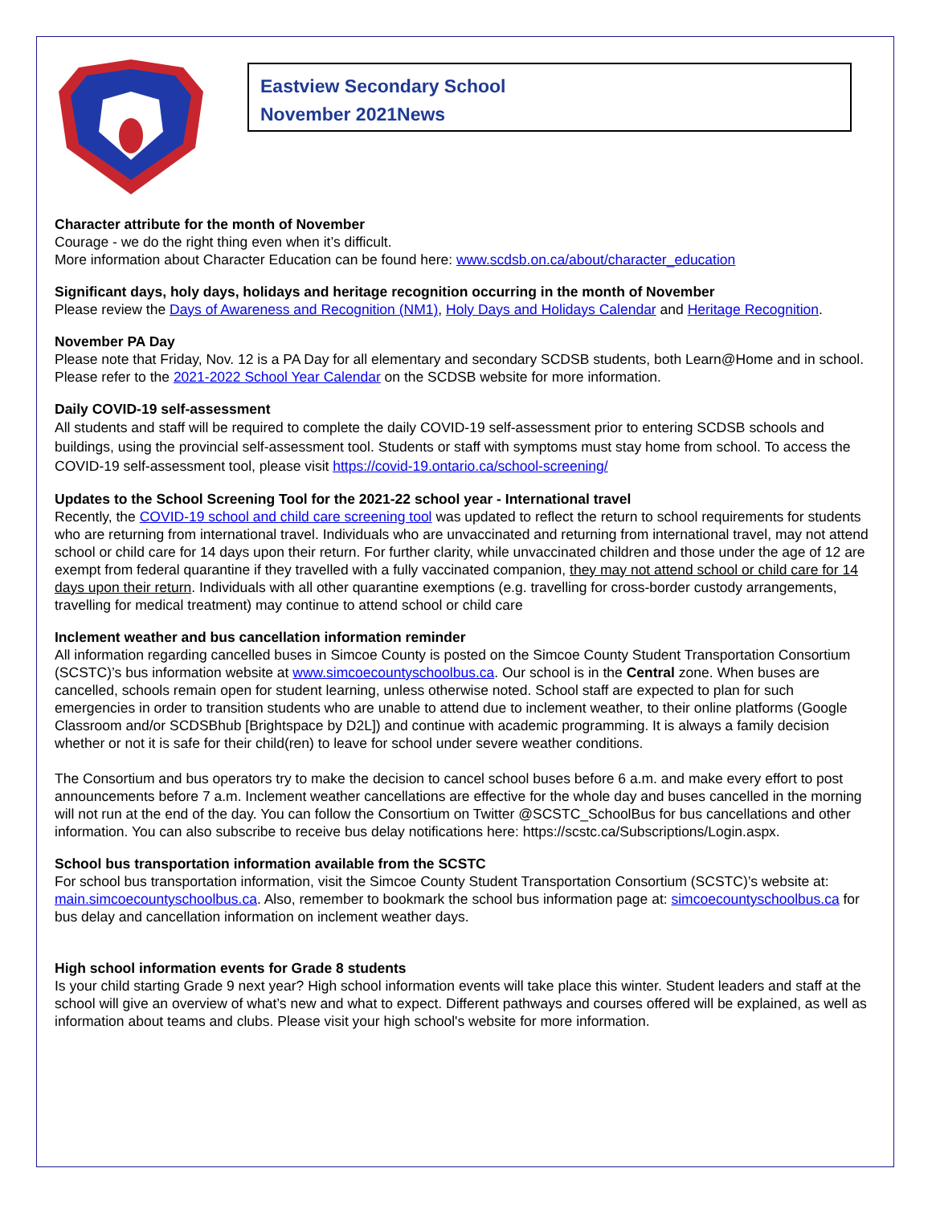Eastview Secondary School
November 2021News
Character attribute for the month of November
Courage - we do the right thing even when it’s difficult.
More information about Character Education can be found here: www.scdsb.on.ca/about/character_education
Significant days, holy days, holidays and heritage recognition occurring in the month of November
Please review the Days of Awareness and Recognition (NM1), Holy Days and Holidays Calendar and Heritage Recognition.
November PA Day
Please note that Friday, Nov. 12 is a PA Day for all elementary and secondary SCDSB students, both Learn@Home and in school. Please refer to the 2021-2022 School Year Calendar on the SCDSB website for more information.
Daily COVID-19 self-assessment
All students and staff will be required to complete the daily COVID-19 self-assessment prior to entering SCDSB schools and buildings, using the provincial self-assessment tool. Students or staff with symptoms must stay home from school. To access the COVID-19 self-assessment tool, please visit https://covid-19.ontario.ca/school-screening/
Updates to the School Screening Tool for the 2021-22 school year - International travel
Recently, the COVID-19 school and child care screening tool was updated to reflect the return to school requirements for students who are returning from international travel. Individuals who are unvaccinated and returning from international travel, may not attend school or child care for 14 days upon their return. For further clarity, while unvaccinated children and those under the age of 12 are exempt from federal quarantine if they travelled with a fully vaccinated companion, they may not attend school or child care for 14 days upon their return. Individuals with all other quarantine exemptions (e.g. travelling for cross-border custody arrangements, travelling for medical treatment) may continue to attend school or child care
Inclement weather and bus cancellation information reminder
All information regarding cancelled buses in Simcoe County is posted on the Simcoe County Student Transportation Consortium (SCSTC)’s bus information website at www.simcoecountyschoolbus.ca. Our school is in the Central zone. When buses are cancelled, schools remain open for student learning, unless otherwise noted. School staff are expected to plan for such emergencies in order to transition students who are unable to attend due to inclement weather, to their online platforms (Google Classroom and/or SCDSBhub [Brightspace by D2L]) and continue with academic programming. It is always a family decision whether or not it is safe for their child(ren) to leave for school under severe weather conditions.
The Consortium and bus operators try to make the decision to cancel school buses before 6 a.m. and make every effort to post announcements before 7 a.m. Inclement weather cancellations are effective for the whole day and buses cancelled in the morning will not run at the end of the day. You can follow the Consortium on Twitter @SCSTC_SchoolBus for bus cancellations and other information. You can also subscribe to receive bus delay notifications here: https://scstc.ca/Subscriptions/Login.aspx.
School bus transportation information available from the SCSTC
For school bus transportation information, visit the Simcoe County Student Transportation Consortium (SCSTC)’s website at: main.simcoecountyschoolbus.ca. Also, remember to bookmark the school bus information page at: simcoecountyschoolbus.ca for bus delay and cancellation information on inclement weather days.
High school information events for Grade 8 students
Is your child starting Grade 9 next year? High school information events will take place this winter. Student leaders and staff at the school will give an overview of what’s new and what to expect. Different pathways and courses offered will be explained, as well as information about teams and clubs. Please visit your high school's website for more information.